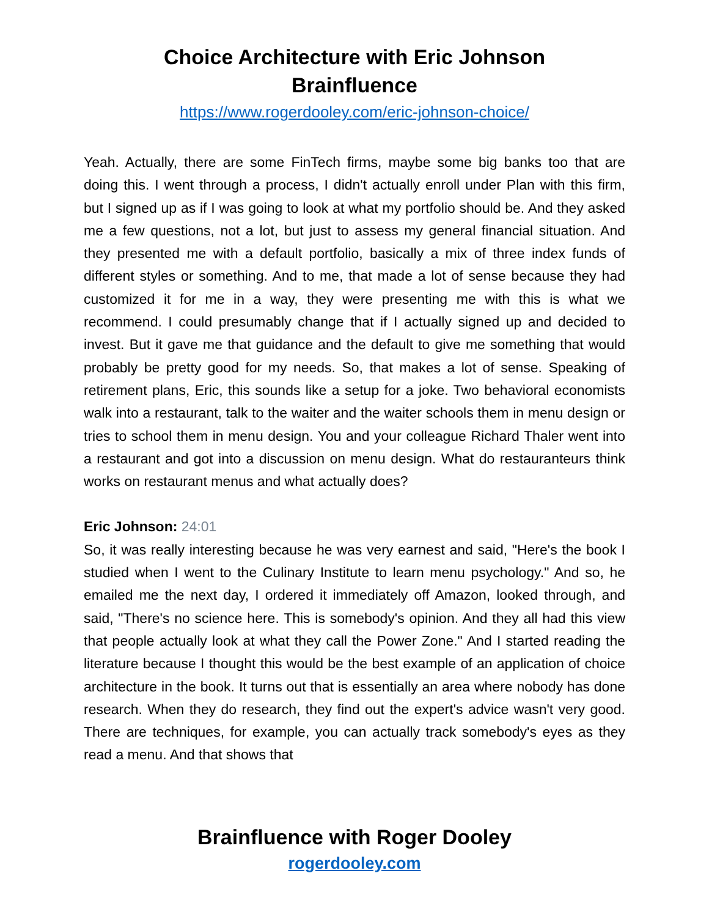Choice Architecture with Eric Johnson
Brainfluence
https://www.rogerdooley.com/eric-johnson-choice/
Yeah. Actually, there are some FinTech firms, maybe some big banks too that are doing this. I went through a process, I didn't actually enroll under Plan with this firm, but I signed up as if I was going to look at what my portfolio should be. And they asked me a few questions, not a lot, but just to assess my general financial situation. And they presented me with a default portfolio, basically a mix of three index funds of different styles or something. And to me, that made a lot of sense because they had customized it for me in a way, they were presenting me with this is what we recommend. I could presumably change that if I actually signed up and decided to invest. But it gave me that guidance and the default to give me something that would probably be pretty good for my needs. So, that makes a lot of sense. Speaking of retirement plans, Eric, this sounds like a setup for a joke. Two behavioral economists walk into a restaurant, talk to the waiter and the waiter schools them in menu design or tries to school them in menu design. You and your colleague Richard Thaler went into a restaurant and got into a discussion on menu design. What do restauranteurs think works on restaurant menus and what actually does?
Eric Johnson: 24:01
So, it was really interesting because he was very earnest and said, "Here's the book I studied when I went to the Culinary Institute to learn menu psychology." And so, he emailed me the next day, I ordered it immediately off Amazon, looked through, and said, "There's no science here. This is somebody's opinion. And they all had this view that people actually look at what they call the Power Zone." And I started reading the literature because I thought this would be the best example of an application of choice architecture in the book. It turns out that is essentially an area where nobody has done research. When they do research, they find out the expert's advice wasn't very good. There are techniques, for example, you can actually track somebody's eyes as they read a menu. And that shows that
Brainfluence with Roger Dooley
rogerdooley.com